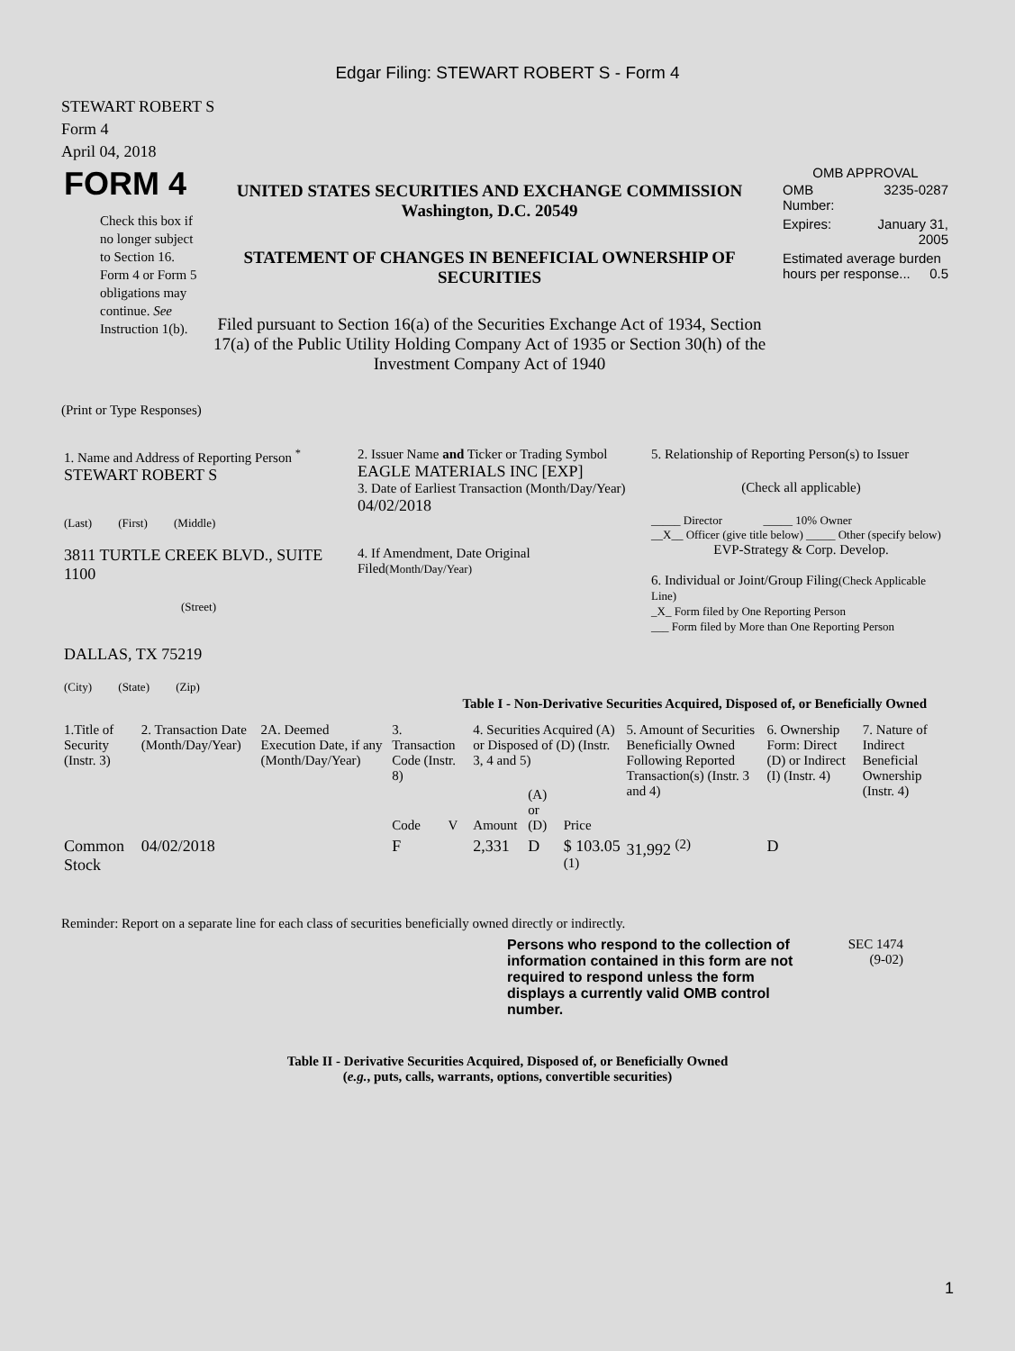Edgar Filing: STEWART ROBERT S - Form 4
STEWART ROBERT S
Form 4
April 04, 2018
| FORM 4 Check this box if no longer subject to Section 16. Form 4 or Form 5 obligations may continue. See Instruction 1(b). | UNITED STATES SECURITIES AND EXCHANGE COMMISSION Washington, D.C. 20549 STATEMENT OF CHANGES IN BENEFICIAL OWNERSHIP OF SECURITIES Filed pursuant to Section 16(a) of the Securities Exchange Act of 1934, Section 17(a) of the Public Utility Holding Company Act of 1935 or Section 30(h) of the Investment Company Act of 1940 | OMB APPROVAL / OMB Number: / 3235-0287 / / Expires: / January 31, 2005 / / Estimated average burden hours per response... 0.5 / / |
(Print or Type Responses)
| 1. Name and Address of Reporting Person <sup>*</sup> STEWART ROBERT S (Last) (First) (Middle) 3811 TURTLE CREEK BLVD., SUITE 1100 (Street) DALLAS, TX 75219 (City) (State) (Zip) | 2. Issuer Name and Ticker or Trading Symbol EAGLE MATERIALS INC [EXP] 3. Date of Earliest Transaction (Month/Day/Year) 04/02/2018 4. If Amendment, Date Original Filed (Month/Day/Year) | 5. Relationship of Reporting Person(s) to Issuer (Check all applicable) _____ Director _____ 10% Owner __X__ Officer (give title below) _____ Other (specify below) EVP-Strategy & Corp. Develop. 6. Individual or Joint/Group Filing (Check Applicable Line) _X_ Form filed by One Reporting Person ___ Form filed by More than One Reporting Person |
Table I - Non-Derivative Securities Acquired, Disposed of, or Beneficially Owned
| 1.Title of Security (Instr. 3) | 2. Transaction Date (Month/Day/Year) | 2A. Deemed Execution Date, if any (Month/Day/Year) | 3. Transaction Code (Instr. 8) | | 4. Securities Acquired (A) or Disposed of (D) (Instr. 3, 4 and 5) | | | 5. Amount of Securities Beneficially Owned Following Reported Transaction(s) (Instr. 3 and 4) | 6. Ownership Form: Direct (D) or Indirect (I) (Instr. 4) | 7. Nature of Indirect Beneficial Ownership (Instr. 4) |
| --- | --- | --- | --- | --- | --- | --- | --- | --- | --- | --- |
| | | | Code | V | Amount | (A) or (D) | Price | | | |
| Common Stock | 04/02/2018 | | F | | 2,331 | D | $ 103.05 <sup>(1)</sup> | 31,992 <sup>(2)</sup> | D | |
Reminder: Report on a separate line for each class of securities beneficially owned directly or indirectly.
Persons who respond to the collection of information contained in this form are not required to respond unless the form displays a currently valid OMB control number.
SEC 1474
(9-02)
Table II - Derivative Securities Acquired, Disposed of, or Beneficially Owned
(e.g., puts, calls, warrants, options, convertible securities)
1